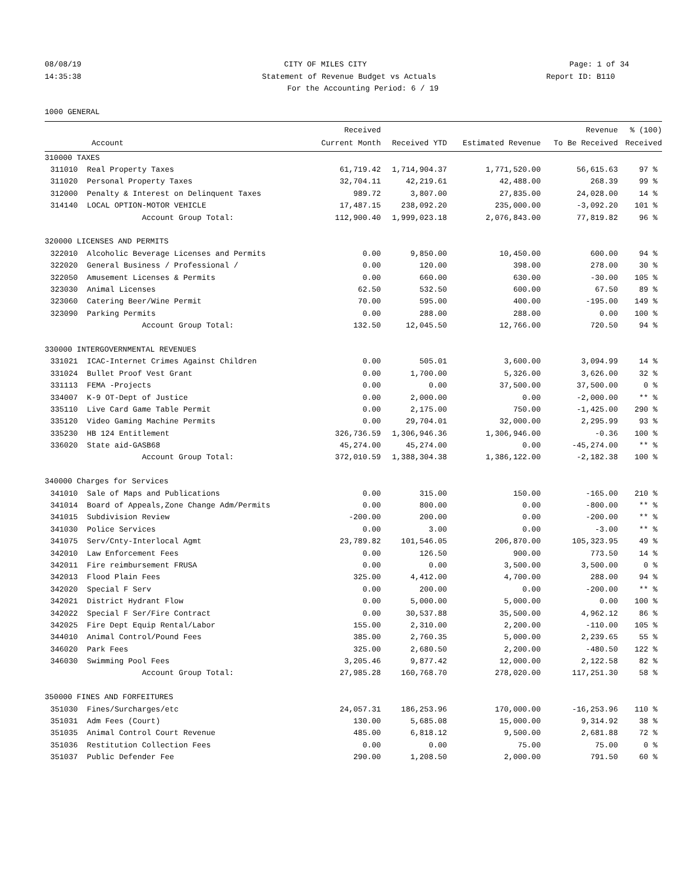08/08/19 CITY OF MILES CITY Page: 1 of 34
14:35:38 Statement of Revenue Budget vs Actuals Report ID: B110
For the Accounting Period: 6 / 19
1000 GENERAL
| | | Received | | | Revenue | % (100) |
| --- | --- | --- | --- | --- | --- | --- |
| | Account | Current Month | Received YTD | Estimated Revenue | To Be Received | Received |
| 310000 TAXES | | | | | | |
| 311010 | Real Property Taxes | 61,719.42 | 1,714,904.37 | 1,771,520.00 | 56,615.63 | 97 % |
| 311020 | Personal Property Taxes | 32,704.11 | 42,219.61 | 42,488.00 | 268.39 | 99 % |
| 312000 | Penalty & Interest on Delinquent Taxes | 989.72 | 3,807.00 | 27,835.00 | 24,028.00 | 14 % |
| 314140 | LOCAL OPTION-MOTOR VEHICLE | 17,487.15 | 238,092.20 | 235,000.00 | -3,092.20 | 101 % |
| | Account Group Total: | 112,900.40 | 1,999,023.18 | 2,076,843.00 | 77,819.82 | 96 % |
| 320000 LICENSES AND PERMITS | | | | | | |
| 322010 | Alcoholic Beverage Licenses and Permits | 0.00 | 9,850.00 | 10,450.00 | 600.00 | 94 % |
| 322020 | General Business / Professional / | 0.00 | 120.00 | 398.00 | 278.00 | 30 % |
| 322050 | Amusement Licenses & Permits | 0.00 | 660.00 | 630.00 | -30.00 | 105 % |
| 323030 | Animal Licenses | 62.50 | 532.50 | 600.00 | 67.50 | 89 % |
| 323060 | Catering Beer/Wine Permit | 70.00 | 595.00 | 400.00 | -195.00 | 149 % |
| 323090 | Parking Permits | 0.00 | 288.00 | 288.00 | 0.00 | 100 % |
| | Account Group Total: | 132.50 | 12,045.50 | 12,766.00 | 720.50 | 94 % |
| 330000 INTERGOVERNMENTAL REVENUES | | | | | | |
| 331021 | ICAC-Internet Crimes Against Children | 0.00 | 505.01 | 3,600.00 | 3,094.99 | 14 % |
| 331024 | Bullet Proof Vest Grant | 0.00 | 1,700.00 | 5,326.00 | 3,626.00 | 32 % |
| 331113 | FEMA -Projects | 0.00 | 0.00 | 37,500.00 | 37,500.00 | 0 % |
| 334007 | K-9 OT-Dept of Justice | 0.00 | 2,000.00 | 0.00 | -2,000.00 | ** % |
| 335110 | Live Card Game Table Permit | 0.00 | 2,175.00 | 750.00 | -1,425.00 | 290 % |
| 335120 | Video Gaming Machine Permits | 0.00 | 29,704.01 | 32,000.00 | 2,295.99 | 93 % |
| 335230 | HB 124 Entitlement | 326,736.59 | 1,306,946.36 | 1,306,946.00 | -0.36 | 100 % |
| 336020 | State aid-GASB68 | 45,274.00 | 45,274.00 | 0.00 | -45,274.00 | ** % |
| | Account Group Total: | 372,010.59 | 1,388,304.38 | 1,386,122.00 | -2,182.38 | 100 % |
| 340000 Charges for Services | | | | | | |
| 341010 | Sale of Maps and Publications | 0.00 | 315.00 | 150.00 | -165.00 | 210 % |
| 341014 | Board of Appeals,Zone Change Adm/Permits | 0.00 | 800.00 | 0.00 | -800.00 | ** % |
| 341015 | Subdivision Review | -200.00 | 200.00 | 0.00 | -200.00 | ** % |
| 341030 | Police Services | 0.00 | 3.00 | 0.00 | -3.00 | ** % |
| 341075 | Serv/Cnty-Interlocal Agmt | 23,789.82 | 101,546.05 | 206,870.00 | 105,323.95 | 49 % |
| 342010 | Law Enforcement Fees | 0.00 | 126.50 | 900.00 | 773.50 | 14 % |
| 342011 | Fire reimbursement FRUSA | 0.00 | 0.00 | 3,500.00 | 3,500.00 | 0 % |
| 342013 | Flood Plain Fees | 325.00 | 4,412.00 | 4,700.00 | 288.00 | 94 % |
| 342020 | Special F Serv | 0.00 | 200.00 | 0.00 | -200.00 | ** % |
| 342021 | District Hydrant Flow | 0.00 | 5,000.00 | 5,000.00 | 0.00 | 100 % |
| 342022 | Special F Ser/Fire Contract | 0.00 | 30,537.88 | 35,500.00 | 4,962.12 | 86 % |
| 342025 | Fire Dept Equip Rental/Labor | 155.00 | 2,310.00 | 2,200.00 | -110.00 | 105 % |
| 344010 | Animal Control/Pound Fees | 385.00 | 2,760.35 | 5,000.00 | 2,239.65 | 55 % |
| 346020 | Park Fees | 325.00 | 2,680.50 | 2,200.00 | -480.50 | 122 % |
| 346030 | Swimming Pool Fees | 3,205.46 | 9,877.42 | 12,000.00 | 2,122.58 | 82 % |
| | Account Group Total: | 27,985.28 | 160,768.70 | 278,020.00 | 117,251.30 | 58 % |
| 350000 FINES AND FORFEITURES | | | | | | |
| 351030 | Fines/Surcharges/etc | 24,057.31 | 186,253.96 | 170,000.00 | -16,253.96 | 110 % |
| 351031 | Adm Fees (Court) | 130.00 | 5,685.08 | 15,000.00 | 9,314.92 | 38 % |
| 351035 | Animal Control Court Revenue | 485.00 | 6,818.12 | 9,500.00 | 2,681.88 | 72 % |
| 351036 | Restitution Collection Fees | 0.00 | 0.00 | 75.00 | 75.00 | 0 % |
| 351037 | Public Defender Fee | 290.00 | 1,208.50 | 2,000.00 | 791.50 | 60 % |